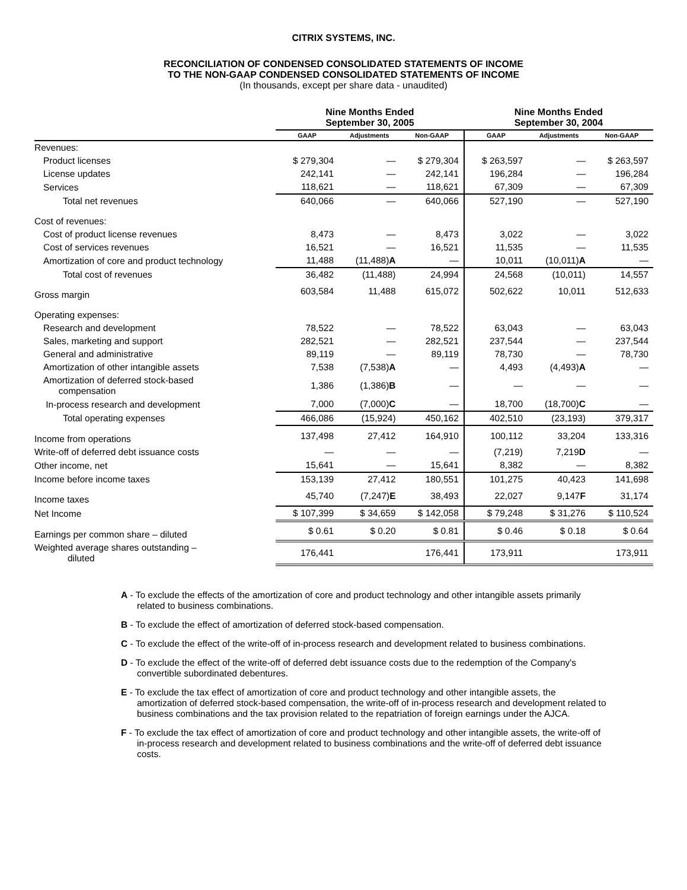CITRIX SYSTEMS, INC.
RECONCILIATION OF CONDENSED CONSOLIDATED STATEMENTS OF INCOME
TO THE NON-GAAP CONDENSED CONSOLIDATED STATEMENTS OF INCOME
(In thousands, except per share data - unaudited)
| | Nine Months Ended September 30, 2005 | | | Nine Months Ended September 30, 2004 | | |
| | GAAP | Adjustments | Non-GAAP | GAAP | Adjustments | Non-GAAP |
| Revenues: | | | | | | |
| Product licenses | $ 279,304 | — | $ 279,304 | $ 263,597 | — | $ 263,597 |
| License updates | 242,141 | — | 242,141 | 196,284 | — | 196,284 |
| Services | 118,621 | — | 118,621 | 67,309 | — | 67,309 |
| Total net revenues | 640,066 | — | 640,066 | 527,190 | — | 527,190 |
| Cost of revenues: | | | | | | |
| Cost of product license revenues | 8,473 | — | 8,473 | 3,022 | — | 3,022 |
| Cost of services revenues | 16,521 | — | 16,521 | 11,535 | — | 11,535 |
| Amortization of core and product technology | 11,488 | (11,488) A | — | 10,011 | (10,011) A | — |
| Total cost of revenues | 36,482 | (11,488) | 24,994 | 24,568 | (10,011) | 14,557 |
| Gross margin | 603,584 | 11,488 | 615,072 | 502,622 | 10,011 | 512,633 |
| Operating expenses: | | | | | | |
| Research and development | 78,522 | — | 78,522 | 63,043 | — | 63,043 |
| Sales, marketing and support | 282,521 | — | 282,521 | 237,544 | — | 237,544 |
| General and administrative | 89,119 | — | 89,119 | 78,730 | — | 78,730 |
| Amortization of other intangible assets | 7,538 | (7,538) A | — | 4,493 | (4,493) A | — |
| Amortization of deferred stock-based compensation | 1,386 | (1,386) B | — | — | — | — |
| In-process research and development | 7,000 | (7,000) C | — | 18,700 | (18,700) C | — |
| Total operating expenses | 466,086 | (15,924) | 450,162 | 402,510 | (23,193) | 379,317 |
| Income from operations | 137,498 | 27,412 | 164,910 | 100,112 | 33,204 | 133,316 |
| Write-off of deferred debt issuance costs | — | — | — | (7,219) | 7,219 D | — |
| Other income, net | 15,641 | — | 15,641 | 8,382 | — | 8,382 |
| Income before income taxes | 153,139 | 27,412 | 180,551 | 101,275 | 40,423 | 141,698 |
| Income taxes | 45,740 | (7,247) E | 38,493 | 22,027 | 9,147 F | 31,174 |
| Net Income | $ 107,399 | $ 34,659 | $ 142,058 | $ 79,248 | $ 31,276 | $ 110,524 |
| Earnings per common share – diluted | $ 0.61 | $ 0.20 | $ 0.81 | $ 0.46 | $ 0.18 | $ 0.64 |
| Weighted average shares outstanding – diluted | 176,441 | | 176,441 | 173,911 | | 173,911 |
A - To exclude the effects of the amortization of core and product technology and other intangible assets primarily related to business combinations.
B - To exclude the effect of amortization of deferred stock-based compensation.
C - To exclude the effect of the write-off of in-process research and development related to business combinations.
D - To exclude the effect of the write-off of deferred debt issuance costs due to the redemption of the Company's convertible subordinated debentures.
E - To exclude the tax effect of amortization of core and product technology and other intangible assets, the amortization of deferred stock-based compensation, the write-off of in-process research and development related to business combinations and the tax provision related to the repatriation of foreign earnings under the AJCA.
F - To exclude the tax effect of amortization of core and product technology and other intangible assets, the write-off of in-process research and development related to business combinations and the write-off of deferred debt issuance costs.